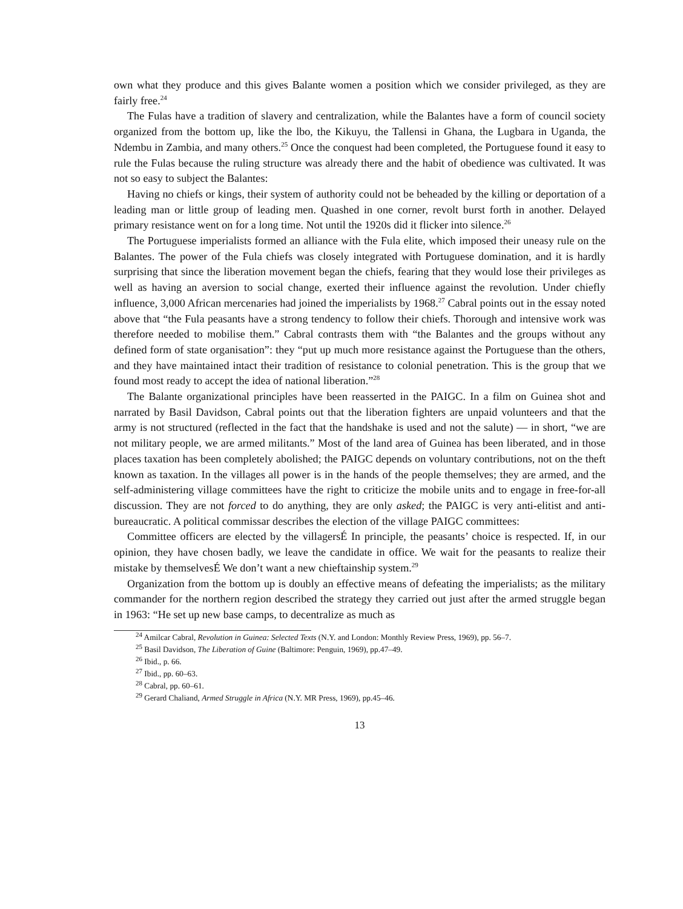own what they produce and this gives Balante women a position which we consider privileged, as they are fairly free.<sup>24</sup>
The Fulas have a tradition of slavery and centralization, while the Balantes have a form of council society organized from the bottom up, like the lbo, the Kikuyu, the Tallensi in Ghana, the Lugbara in Uganda, the Ndembu in Zambia, and many others.<sup>25</sup> Once the conquest had been completed, the Portuguese found it easy to rule the Fulas because the ruling structure was already there and the habit of obedience was cultivated. It was not so easy to subject the Balantes:
Having no chiefs or kings, their system of authority could not be beheaded by the killing or deportation of a leading man or little group of leading men. Quashed in one corner, revolt burst forth in another. Delayed primary resistance went on for a long time. Not until the 1920s did it flicker into silence.<sup>26</sup>
The Portuguese imperialists formed an alliance with the Fula elite, which imposed their uneasy rule on the Balantes. The power of the Fula chiefs was closely integrated with Portuguese domination, and it is hardly surprising that since the liberation movement began the chiefs, fearing that they would lose their privileges as well as having an aversion to social change, exerted their influence against the revolution. Under chiefly influence, 3,000 African mercenaries had joined the imperialists by 1968.<sup>27</sup> Cabral points out in the essay noted above that “the Fula peasants have a strong tendency to follow their chiefs. Thorough and intensive work was therefore needed to mobilise them.” Cabral contrasts them with “the Balantes and the groups without any defined form of state organisation”: they “put up much more resistance against the Portuguese than the others, and they have maintained intact their tradition of resistance to colonial penetration. This is the group that we found most ready to accept the idea of national liberation.”<sup>28</sup>
The Balante organizational principles have been reasserted in the PAIGC. In a film on Guinea shot and narrated by Basil Davidson, Cabral points out that the liberation fighters are unpaid volunteers and that the army is not structured (reflected in the fact that the handshake is used and not the salute) — in short, “we are not military people, we are armed militants.” Most of the land area of Guinea has been liberated, and in those places taxation has been completely abolished; the PAIGC depends on voluntary contributions, not on the theft known as taxation. In the villages all power is in the hands of the people themselves; they are armed, and the self-administering village committees have the right to criticize the mobile units and to engage in free-for-all discussion. They are not forced to do anything, they are only asked; the PAIGC is very anti-elitist and anti-bureaucratic. A political commissar describes the election of the village PAIGC committees:
Committee officers are elected by the villagersÉ In principle, the peasants’ choice is respected. If, in our opinion, they have chosen badly, we leave the candidate in office. We wait for the peasants to realize their mistake by themselvesÉ We don’t want a new chieftainship system.<sup>29</sup>
Organization from the bottom up is doubly an effective means of defeating the imperialists; as the military commander for the northern region described the strategy they carried out just after the armed struggle began in 1963: “He set up new base camps, to decentralize as much as
<sup>24</sup> Amilcar Cabral, Revolution in Guinea: Selected Texts (N.Y. and London: Monthly Review Press, 1969), pp. 56–7.
<sup>25</sup> Basil Davidson, The Liberation of Guine (Baltimore: Penguin, 1969), pp.47–49.
<sup>26</sup> Ibid., p. 66.
<sup>27</sup> Ibid., pp. 60–63.
<sup>28</sup> Cabral, pp. 60–61.
<sup>29</sup> Gerard Chaliand, Armed Struggle in Africa (N.Y. MR Press, 1969), pp.45–46.
13